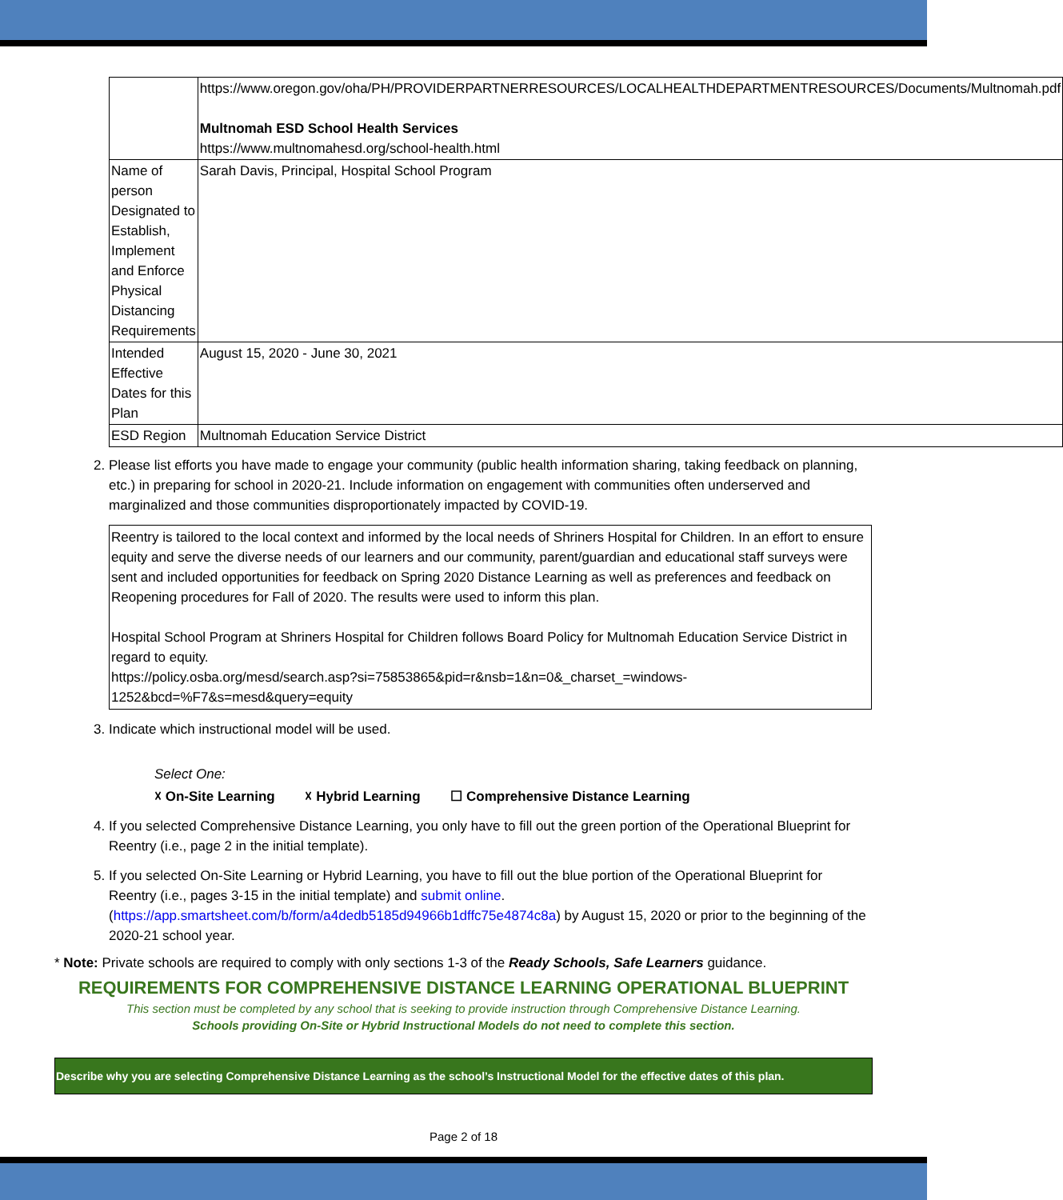| | https://www.oregon.gov/oha/PH/PROVIDERPARTNERRESOURCES/LOCALHEALTHDEPARTMENTRESOURCES/Documents/Multnomah.pdf Multnomah ESD School Health Services https://www.multnomahesd.org/school-health.html |
| Name of person Designated to Establish, Implement and Enforce Physical Distancing Requirements | Sarah Davis, Principal, Hospital School Program |
| Intended Effective Dates for this Plan | August 15, 2020 - June 30, 2021 |
| ESD Region | Multnomah Education Service District |
2. Please list efforts you have made to engage your community (public health information sharing, taking feedback on planning, etc.) in preparing for school in 2020-21. Include information on engagement with communities often underserved and marginalized and those communities disproportionately impacted by COVID-19.
Reentry is tailored to the local context and informed by the local needs of Shriners Hospital for Children. In an effort to ensure equity and serve the diverse needs of our learners and our community, parent/guardian and educational staff surveys were sent and included opportunities for feedback on Spring 2020 Distance Learning as well as preferences and feedback on Reopening procedures for Fall of 2020. The results were used to inform this plan.
Hospital School Program at Shriners Hospital for Children follows Board Policy for Multnomah Education Service District in regard to equity.
https://policy.osba.org/mesd/search.asp?si=75853865&pid=r&nsb=1&n=0&_charset_=windows-1252&bcd=%F7&s=mesd&query=equity
3. Indicate which instructional model will be used.
Select One:
☓ On-Site Learning ☓ Hybrid Learning ☐ Comprehensive Distance Learning
4. If you selected Comprehensive Distance Learning, you only have to fill out the green portion of the Operational Blueprint for Reentry (i.e., page 2 in the initial template).
5. If you selected On-Site Learning or Hybrid Learning, you have to fill out the blue portion of the Operational Blueprint for Reentry (i.e., pages 3-15 in the initial template) and submit online. (https://app.smartsheet.com/b/form/a4dedb5185d94966b1dffc75e4874c8a) by August 15, 2020 or prior to the beginning of the 2020-21 school year.
* Note: Private schools are required to comply with only sections 1-3 of the Ready Schools, Safe Learners guidance.
REQUIREMENTS FOR COMPREHENSIVE DISTANCE LEARNING OPERATIONAL BLUEPRINT
This section must be completed by any school that is seeking to provide instruction through Comprehensive Distance Learning.
Schools providing On-Site or Hybrid Instructional Models do not need to complete this section.
Describe why you are selecting Comprehensive Distance Learning as the school’s Instructional Model for the effective dates of this plan.
Page 2 of 18